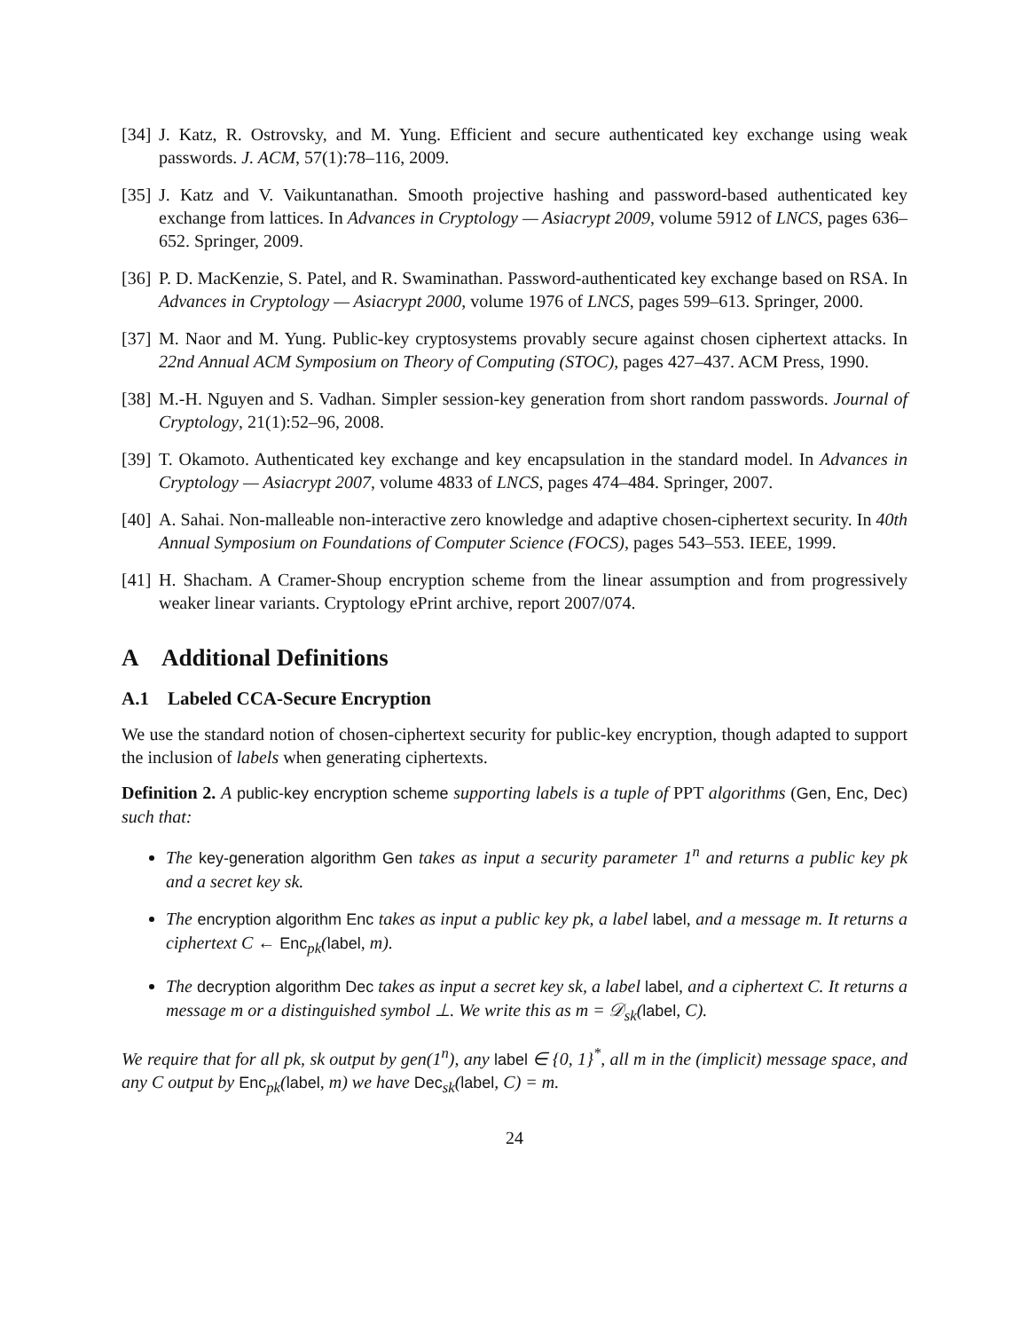[34] J. Katz, R. Ostrovsky, and M. Yung. Efficient and secure authenticated key exchange using weak passwords. J. ACM, 57(1):78–116, 2009.
[35] J. Katz and V. Vaikuntanathan. Smooth projective hashing and password-based authenticated key exchange from lattices. In Advances in Cryptology — Asiacrypt 2009, volume 5912 of LNCS, pages 636–652. Springer, 2009.
[36] P. D. MacKenzie, S. Patel, and R. Swaminathan. Password-authenticated key exchange based on RSA. In Advances in Cryptology — Asiacrypt 2000, volume 1976 of LNCS, pages 599–613. Springer, 2000.
[37] M. Naor and M. Yung. Public-key cryptosystems provably secure against chosen ciphertext attacks. In 22nd Annual ACM Symposium on Theory of Computing (STOC), pages 427–437. ACM Press, 1990.
[38] M.-H. Nguyen and S. Vadhan. Simpler session-key generation from short random passwords. Journal of Cryptology, 21(1):52–96, 2008.
[39] T. Okamoto. Authenticated key exchange and key encapsulation in the standard model. In Advances in Cryptology — Asiacrypt 2007, volume 4833 of LNCS, pages 474–484. Springer, 2007.
[40] A. Sahai. Non-malleable non-interactive zero knowledge and adaptive chosen-ciphertext security. In 40th Annual Symposium on Foundations of Computer Science (FOCS), pages 543–553. IEEE, 1999.
[41] H. Shacham. A Cramer-Shoup encryption scheme from the linear assumption and from progressively weaker linear variants. Cryptology ePrint archive, report 2007/074.
A Additional Definitions
A.1 Labeled CCA-Secure Encryption
We use the standard notion of chosen-ciphertext security for public-key encryption, though adapted to support the inclusion of labels when generating ciphertexts.
Definition 2. A public-key encryption scheme supporting labels is a tuple of PPT algorithms (Gen, Enc, Dec) such that:
The key-generation algorithm Gen takes as input a security parameter 1<sup>n</sup> and returns a public key pk and a secret key sk.
The encryption algorithm Enc takes as input a public key pk, a label label, and a message m. It returns a ciphertext C ← Enc<sub>pk</sub>(label, m).
The decryption algorithm Dec takes as input a secret key sk, a label label, and a ciphertext C. It returns a message m or a distinguished symbol ⊥. We write this as m = 𝒟<sub>sk</sub>(label, C).
We require that for all pk, sk output by gen(1<sup>n</sup>), any label ∈ {0, 1}<sup>*</sup>, all m in the (implicit) message space, and any C output by Enc<sub>pk</sub>(label, m) we have Dec<sub>sk</sub>(label, C) = m.
24